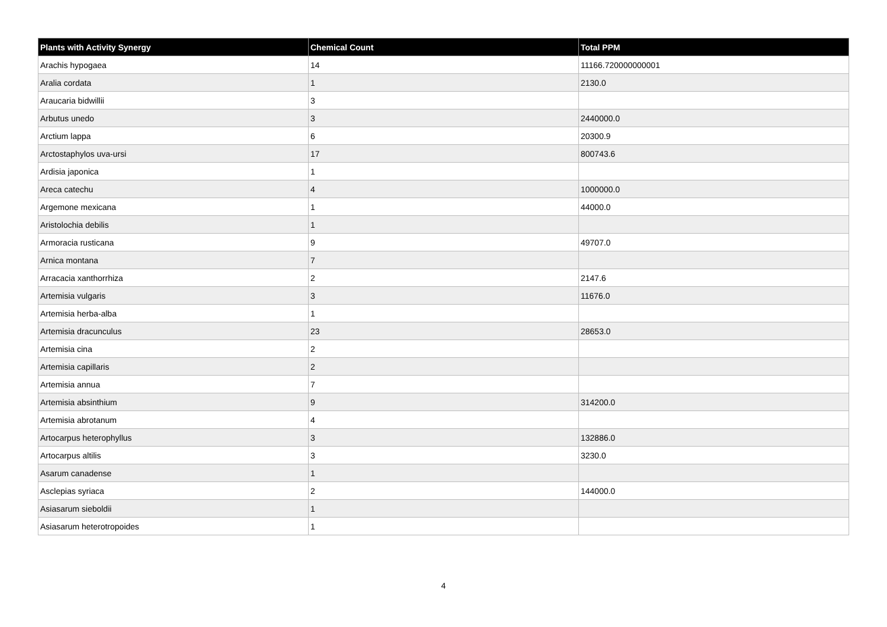| Plants with Activity Synergy | Chemical Count | Total PPM |
| --- | --- | --- |
| Arachis hypogaea | 14 | 11166.720000000001 |
| Aralia cordata | 1 | 2130.0 |
| Araucaria bidwillii | 3 | |
| Arbutus unedo | 3 | 2440000.0 |
| Arctium lappa | 6 | 20300.9 |
| Arctostaphylos uva-ursi | 17 | 800743.6 |
| Ardisia japonica | 1 | |
| Areca catechu | 4 | 1000000.0 |
| Argemone mexicana | 1 | 44000.0 |
| Aristolochia debilis | 1 | |
| Armoracia rusticana | 9 | 49707.0 |
| Arnica montana | 7 | |
| Arracacia xanthorrhiza | 2 | 2147.6 |
| Artemisia vulgaris | 3 | 11676.0 |
| Artemisia herba-alba | 1 | |
| Artemisia dracunculus | 23 | 28653.0 |
| Artemisia cina | 2 | |
| Artemisia capillaris | 2 | |
| Artemisia annua | 7 | |
| Artemisia absinthium | 9 | 314200.0 |
| Artemisia abrotanum | 4 | |
| Artocarpus heterophyllus | 3 | 132886.0 |
| Artocarpus altilis | 3 | 3230.0 |
| Asarum canadense | 1 | |
| Asclepias syriaca | 2 | 144000.0 |
| Asiasarum sieboldii | 1 | |
| Asiasarum heterotropoides | 1 | |
4